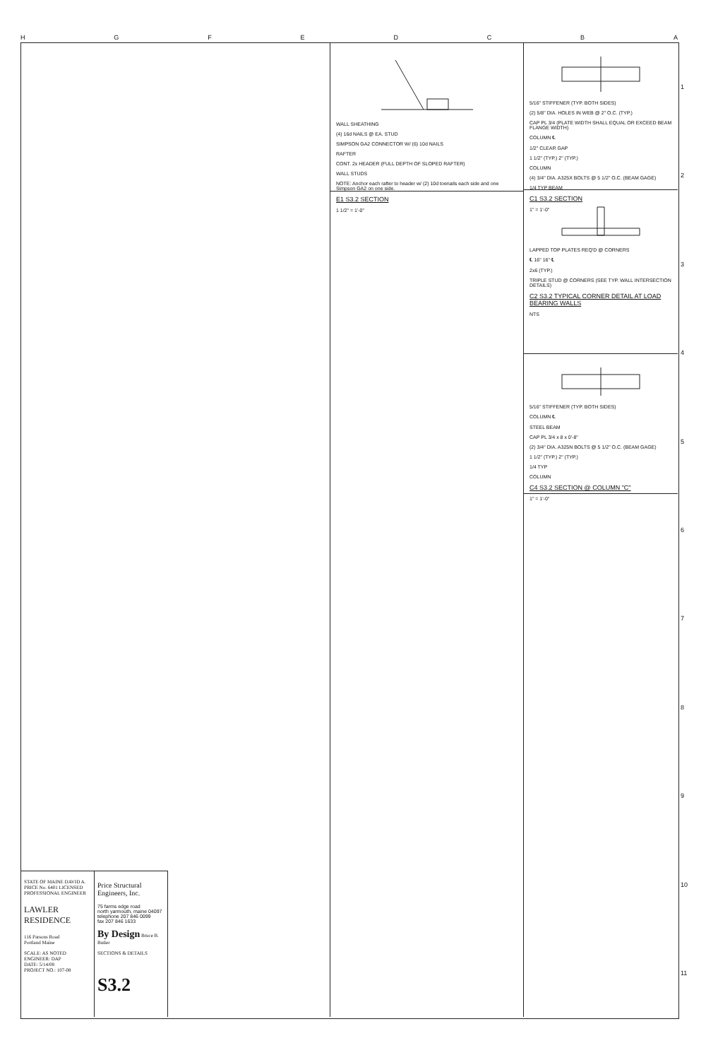H G F E D C B A
1
2
3
4
5
6
7
8
9
10
11
STATE OF MAINE DAVID A. PRICE No. 6401 LICENSED PROFESSIONAL ENGINEER
LAWLER RESIDENCE
116 Parsons Road
Portland Maine
SCALE: AS NOTED
ENGINEER: DAP
DATE: 5/14/08
PROJECT NO.: 107-08
Price Structural Engineers, Inc.
75 farms edge road
north yarmouth, maine 04097
telephone 207 846 0099
fax 207 846 1633
By Design Bruce B. Butler
SECTIONS & DETAILS
S3.2
WALL SHEATHING
(4) 16d NAILS @ EA. STUD
SIMPSON GA2 CONNECTOR W/ (6) 10d NAILS
RAFTER
CONT. 2x HEADER (FULL DEPTH OF SLOPED RAFTER)
WALL STUDS
NOTE: Anchor each rafter to header w/ (2) 10d toenails each side and one Simpson GA2 on one side.
E1 S3.2 SECTION
1 1/2" = 1'-0"
5/16" STIFFENER (TYP. BOTH SIDES)
(2) 5/8" DIA. HOLES IN WEB @ 2" O.C. (TYP.)
CAP PL 3/4 (PLATE WIDTH SHALL EQUAL OR EXCEED BEAM FLANGE WIDTH)
COLUMN ℄
1/2" CLEAR GAP
1 1/2" (TYP.) 2" (TYP.)
COLUMN
(4) 3/4" DIA. A325X BOLTS @ 5 1/2" O.C. (BEAM GAGE)
1/4 TYP BEAM
C1 S3.2 SECTION
1" = 1'-0"
LAPPED TOP PLATES REQ'D @ CORNERS
℄ 16" 16" ℄
2x6 (TYP.)
TRIPLE STUD @ CORNERS (SEE TYP. WALL INTERSECTION DETAILS)
C2 S3.2 TYPICAL CORNER DETAIL AT LOAD BEARING WALLS
NTS
5/16" STIFFENER (TYP. BOTH SIDES)
COLUMN ℄
STEEL BEAM
CAP PL 3/4 x 8 x 0'-8"
(2) 3/4" DIA. A325N BOLTS @ 5 1/2" O.C. (BEAM GAGE)
1 1/2" (TYP.) 2" (TYP.)
1/4 TYP
COLUMN
C4 S3.2 SECTION @ COLUMN "C"
1" = 1'-0"